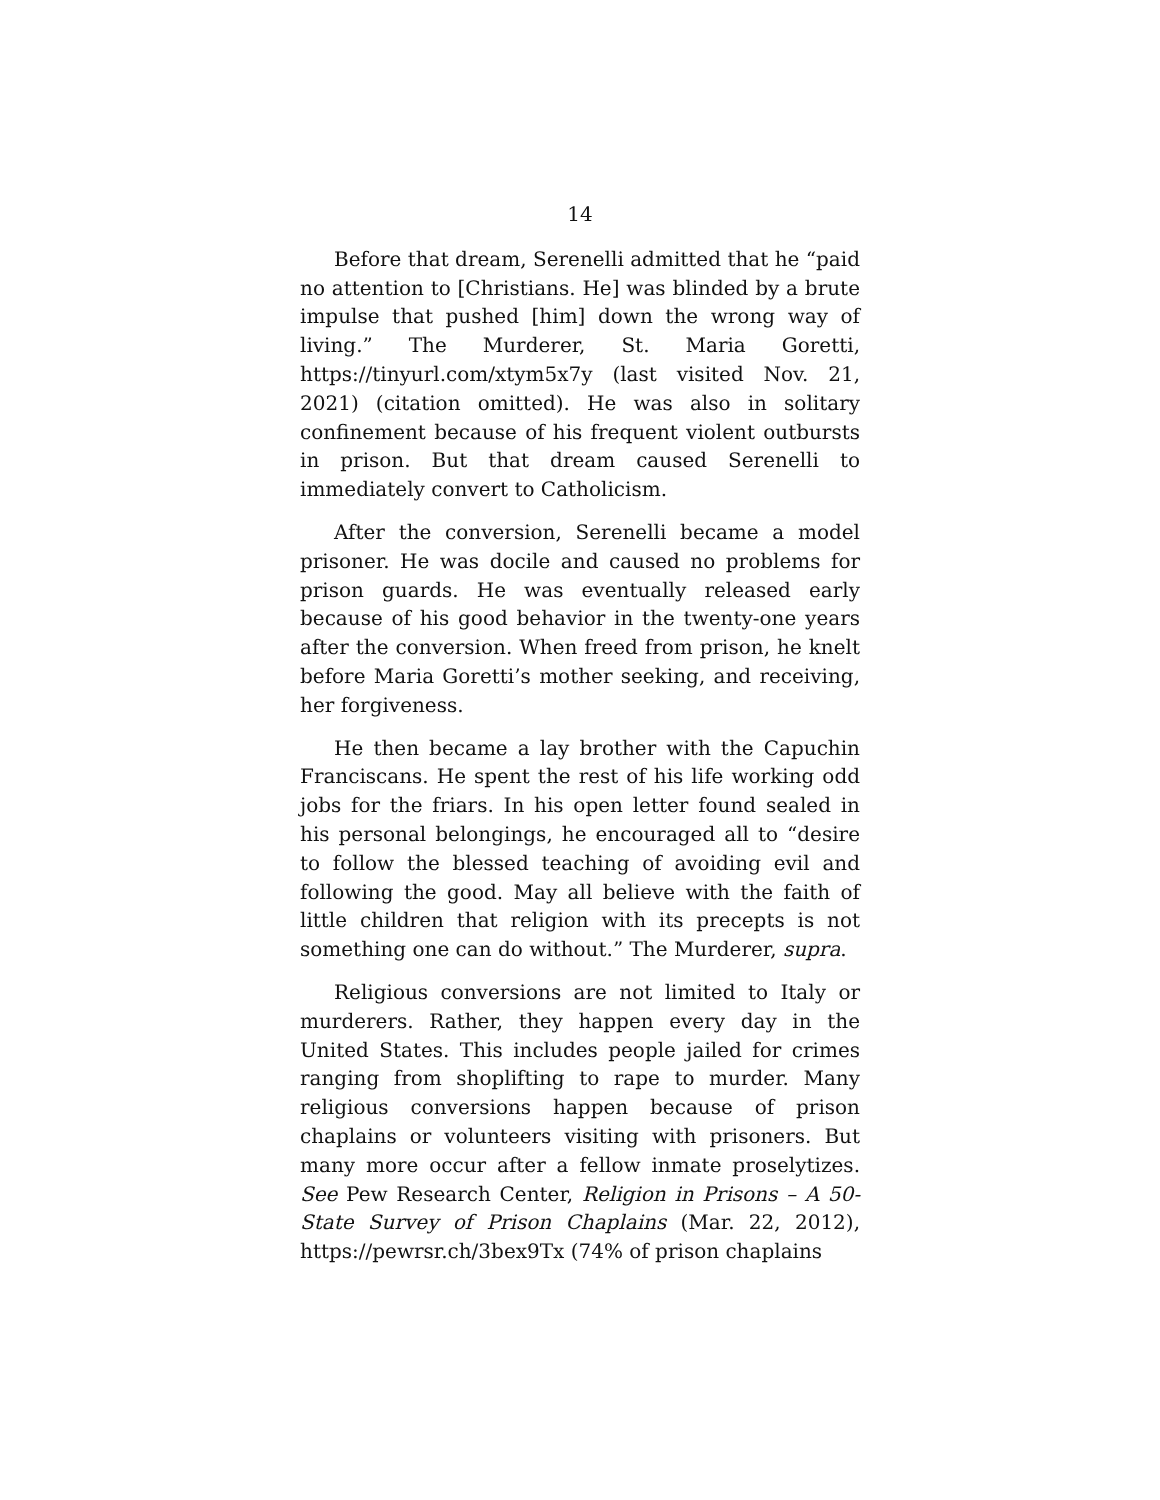14
Before that dream, Serenelli admitted that he “paid no attention to [Christians. He] was blinded by a brute impulse that pushed [him] down the wrong way of living.” The Murderer, St. Maria Goretti, https://tinyurl.com/xtym5x7y (last visited Nov. 21, 2021) (citation omitted). He was also in solitary confinement because of his frequent violent outbursts in prison. But that dream caused Serenelli to immediately convert to Catholicism.
After the conversion, Serenelli became a model prisoner. He was docile and caused no problems for prison guards. He was eventually released early because of his good behavior in the twenty-one years after the conversion. When freed from prison, he knelt before Maria Goretti’s mother seeking, and receiving, her forgiveness.
He then became a lay brother with the Capuchin Franciscans. He spent the rest of his life working odd jobs for the friars. In his open letter found sealed in his personal belongings, he encouraged all to “desire to follow the blessed teaching of avoiding evil and following the good. May all believe with the faith of little children that religion with its precepts is not something one can do without.” The Murderer, supra.
Religious conversions are not limited to Italy or murderers. Rather, they happen every day in the United States. This includes people jailed for crimes ranging from shoplifting to rape to murder. Many religious conversions happen because of prison chaplains or volunteers visiting with prisoners. But many more occur after a fellow inmate proselytizes. See Pew Research Center, Religion in Prisons – A 50-State Survey of Prison Chaplains (Mar. 22, 2012), https://pewrsr.ch/3bex9Tx (74% of prison chaplains